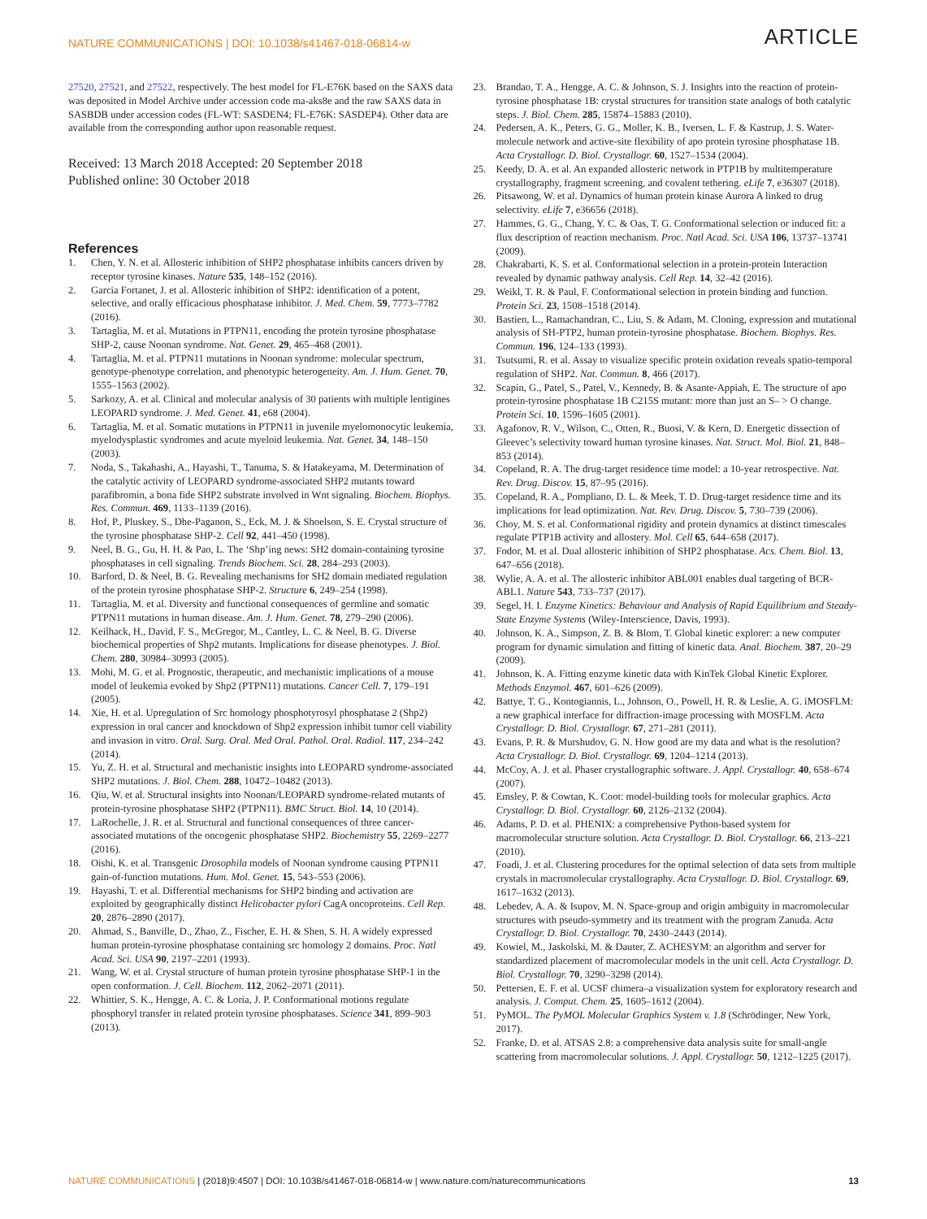NATURE COMMUNICATIONS | DOI: 10.1038/s41467-018-06814-w ARTICLE
27520, 27521, and 27522, respectively. The best model for FL-E76K based on the SAXS data was deposited in Model Archive under accession code ma-aks8e and the raw SAXS data in SASBDB under accession codes (FL-WT: SASDEN4; FL-E76K: SASDEP4). Other data are available from the corresponding author upon reasonable request.
Received: 13 March 2018 Accepted: 20 September 2018
Published online: 30 October 2018
References
1. Chen, Y. N. et al. Allosteric inhibition of SHP2 phosphatase inhibits cancers driven by receptor tyrosine kinases. Nature 535, 148–152 (2016).
2. Garcia Fortanet, J. et al. Allosteric inhibition of SHP2: identification of a potent, selective, and orally efficacious phosphatase inhibitor. J. Med. Chem. 59, 7773–7782 (2016).
3. Tartaglia, M. et al. Mutations in PTPN11, encoding the protein tyrosine phosphatase SHP-2, cause Noonan syndrome. Nat. Genet. 29, 465–468 (2001).
4. Tartaglia, M. et al. PTPN11 mutations in Noonan syndrome: molecular spectrum, genotype-phenotype correlation, and phenotypic heterogeneity. Am. J. Hum. Genet. 70, 1555–1563 (2002).
5. Sarkozy, A. et al. Clinical and molecular analysis of 30 patients with multiple lentigines LEOPARD syndrome. J. Med. Genet. 41, e68 (2004).
6. Tartaglia, M. et al. Somatic mutations in PTPN11 in juvenile myelomonocytic leukemia, myelodysplastic syndromes and acute myeloid leukemia. Nat. Genet. 34, 148–150 (2003).
7. Noda, S., Takahashi, A., Hayashi, T., Tanuma, S. & Hatakeyama, M. Determination of the catalytic activity of LEOPARD syndrome-associated SHP2 mutants toward parafibromin, a bona fide SHP2 substrate involved in Wnt signaling. Biochem. Biophys. Res. Commun. 469, 1133–1139 (2016).
8. Hof, P., Pluskey, S., Dhe-Paganon, S., Eck, M. J. & Shoelson, S. E. Crystal structure of the tyrosine phosphatase SHP-2. Cell 92, 441–450 (1998).
9. Neel, B. G., Gu, H. H. & Pao, L. The ‘Shp’ing news: SH2 domain-containing tyrosine phosphatases in cell signaling. Trends Biochem. Sci. 28, 284–293 (2003).
10. Barford, D. & Neel, B. G. Revealing mechanisms for SH2 domain mediated regulation of the protein tyrosine phosphatase SHP-2. Structure 6, 249–254 (1998).
11. Tartaglia, M. et al. Diversity and functional consequences of germline and somatic PTPN11 mutations in human disease. Am. J. Hum. Genet. 78, 279–290 (2006).
12. Keilhack, H., David, F. S., McGregor, M., Cantley, L. C. & Neel, B. G. Diverse biochemical properties of Shp2 mutants. Implications for disease phenotypes. J. Biol. Chem. 280, 30984–30993 (2005).
13. Mohi, M. G. et al. Prognostic, therapeutic, and mechanistic implications of a mouse model of leukemia evoked by Shp2 (PTPN11) mutations. Cancer Cell. 7, 179–191 (2005).
14. Xie, H. et al. Upregulation of Src homology phosphotyrosyl phosphatase 2 (Shp2) expression in oral cancer and knockdown of Shp2 expression inhibit tumor cell viability and invasion in vitro. Oral. Surg. Oral. Med Oral. Pathol. Oral. Radiol. 117, 234–242 (2014).
15. Yu, Z. H. et al. Structural and mechanistic insights into LEOPARD syndrome-associated SHP2 mutations. J. Biol. Chem. 288, 10472–10482 (2013).
16. Qiu, W. et al. Structural insights into Noonan/LEOPARD syndrome-related mutants of protein-tyrosine phosphatase SHP2 (PTPN11). BMC Struct. Biol. 14, 10 (2014).
17. LaRochelle, J. R. et al. Structural and functional consequences of three cancer-associated mutations of the oncogenic phosphatase SHP2. Biochemistry 55, 2269–2277 (2016).
18. Oishi, K. et al. Transgenic Drosophila models of Noonan syndrome causing PTPN11 gain-of-function mutations. Hum. Mol. Genet. 15, 543–553 (2006).
19. Hayashi, T. et al. Differential mechanisms for SHP2 binding and activation are exploited by geographically distinct Helicobacter pylori CagA oncoproteins. Cell Rep. 20, 2876–2890 (2017).
20. Ahmad, S., Banville, D., Zhao, Z., Fischer, E. H. & Shen, S. H. A widely expressed human protein-tyrosine phosphatase containing src homology 2 domains. Proc. Natl Acad. Sci. USA 90, 2197–2201 (1993).
21. Wang, W. et al. Crystal structure of human protein tyrosine phosphatase SHP-1 in the open conformation. J. Cell. Biochem. 112, 2062–2071 (2011).
22. Whittier, S. K., Hengge, A. C. & Loria, J. P. Conformational motions regulate phosphoryl transfer in related protein tyrosine phosphatases. Science 341, 899–903 (2013).
23. Brandao, T. A., Hengge, A. C. & Johnson, S. J. Insights into the reaction of protein-tyrosine phosphatase 1B: crystal structures for transition state analogs of both catalytic steps. J. Biol. Chem. 285, 15874–15883 (2010).
24. Pedersen, A. K., Peters, G. G., Moller, K. B., Iversen, L. F. & Kastrup, J. S. Water-molecule network and active-site flexibility of apo protein tyrosine phosphatase 1B. Acta Crystallogr. D. Biol. Crystallogr. 60, 1527–1534 (2004).
25. Keedy, D. A. et al. An expanded allosteric network in PTP1B by multitemperature crystallography, fragment screening, and covalent tethering. eLife 7, e36307 (2018).
26. Pitsawong, W. et al. Dynamics of human protein kinase Aurora A linked to drug selectivity. eLife 7, e36656 (2018).
27. Hammes, G. G., Chang, Y. C. & Oas, T. G. Conformational selection or induced fit: a flux description of reaction mechanism. Proc. Natl Acad. Sci. USA 106, 13737–13741 (2009).
28. Chakrabarti, K. S. et al. Conformational selection in a protein-protein Interaction revealed by dynamic pathway analysis. Cell Rep. 14, 32–42 (2016).
29. Weikl, T. R. & Paul, F. Conformational selection in protein binding and function. Protein Sci. 23, 1508–1518 (2014).
30. Bastien, L., Ramachandran, C., Liu, S. & Adam, M. Cloning, expression and mutational analysis of SH-PTP2, human protein-tyrosine phosphatase. Biochem. Biophys. Res. Commun. 196, 124–133 (1993).
31. Tsutsumi, R. et al. Assay to visualize specific protein oxidation reveals spatio-temporal regulation of SHP2. Nat. Commun. 8, 466 (2017).
32. Scapin, G., Patel, S., Patel, V., Kennedy, B. & Asante-Appiah, E. The structure of apo protein-tyrosine phosphatase 1B C215S mutant: more than just an S– > O change. Protein Sci. 10, 1596–1605 (2001).
33. Agafonov, R. V., Wilson, C., Otten, R., Buosi, V. & Kern, D. Energetic dissection of Gleevec’s selectivity toward human tyrosine kinases. Nat. Struct. Mol. Biol. 21, 848–853 (2014).
34. Copeland, R. A. The drug-target residence time model: a 10-year retrospective. Nat. Rev. Drug. Discov. 15, 87–95 (2016).
35. Copeland, R. A., Pompliano, D. L. & Meek, T. D. Drug-target residence time and its implications for lead optimization. Nat. Rev. Drug. Discov. 5, 730–739 (2006).
36. Choy, M. S. et al. Conformational rigidity and protein dynamics at distinct timescales regulate PTP1B activity and allostery. Mol. Cell 65, 644–658 (2017).
37. Fodor, M. et al. Dual allosteric inhibition of SHP2 phosphatase. Acs. Chem. Biol. 13, 647–656 (2018).
38. Wylie, A. A. et al. The allosteric inhibitor ABL001 enables dual targeting of BCR-ABL1. Nature 543, 733–737 (2017).
39. Segel, H. I. Enzyme Kinetics: Behaviour and Analysis of Rapid Equilibrium and Steady-State Enzyme Systems (Wiley-Interscience, Davis, 1993).
40. Johnson, K. A., Simpson, Z. B. & Blom, T. Global kinetic explorer: a new computer program for dynamic simulation and fitting of kinetic data. Anal. Biochem. 387, 20–29 (2009).
41. Johnson, K. A. Fitting enzyme kinetic data with KinTek Global Kinetic Explorer. Methods Enzymol. 467, 601–626 (2009).
42. Battye, T. G., Kontogiannis, L., Johnson, O., Powell, H. R. & Leslie, A. G. iMOSFLM: a new graphical interface for diffraction-image processing with MOSFLM. Acta Crystallogr. D. Biol. Crystallogr. 67, 271–281 (2011).
43. Evans, P. R. & Murshudov, G. N. How good are my data and what is the resolution? Acta Crystallogr. D. Biol. Crystallogr. 69, 1204–1214 (2013).
44. McCoy, A. J. et al. Phaser crystallographic software. J. Appl. Crystallogr. 40, 658–674 (2007).
45. Emsley, P. & Cowtan, K. Coot: model-building tools for molecular graphics. Acta Crystallogr. D. Biol. Crystallogr. 60, 2126–2132 (2004).
46. Adams, P. D. et al. PHENIX: a comprehensive Python-based system for macromolecular structure solution. Acta Crystallogr. D. Biol. Crystallogr. 66, 213–221 (2010).
47. Foadi, J. et al. Clustering procedures for the optimal selection of data sets from multiple crystals in macromolecular crystallography. Acta Crystallogr. D. Biol. Crystallogr. 69, 1617–1632 (2013).
48. Lebedev, A. A. & Isupov, M. N. Space-group and origin ambiguity in macromolecular structures with pseudo-symmetry and its treatment with the program Zanuda. Acta Crystallogr. D. Biol. Crystallogr. 70, 2430–2443 (2014).
49. Kowiel, M., Jaskolski, M. & Dauter, Z. ACHESYM: an algorithm and server for standardized placement of macromolecular models in the unit cell. Acta Crystallogr. D. Biol. Crystallogr. 70, 3290–3298 (2014).
50. Pettersen, E. F. et al. UCSF chimera–a visualization system for exploratory research and analysis. J. Comput. Chem. 25, 1605–1612 (2004).
51. PyMOL. The PyMOL Molecular Graphics System v. 1.8 (Schrödinger, New York, 2017).
52. Franke, D. et al. ATSAS 2.8: a comprehensive data analysis suite for small-angle scattering from macromolecular solutions. J. Appl. Crystallogr. 50, 1212–1225 (2017).
NATURE COMMUNICATIONS | (2018)9:4507 | DOI: 10.1038/s41467-018-06814-w | www.nature.com/naturecommunications 13